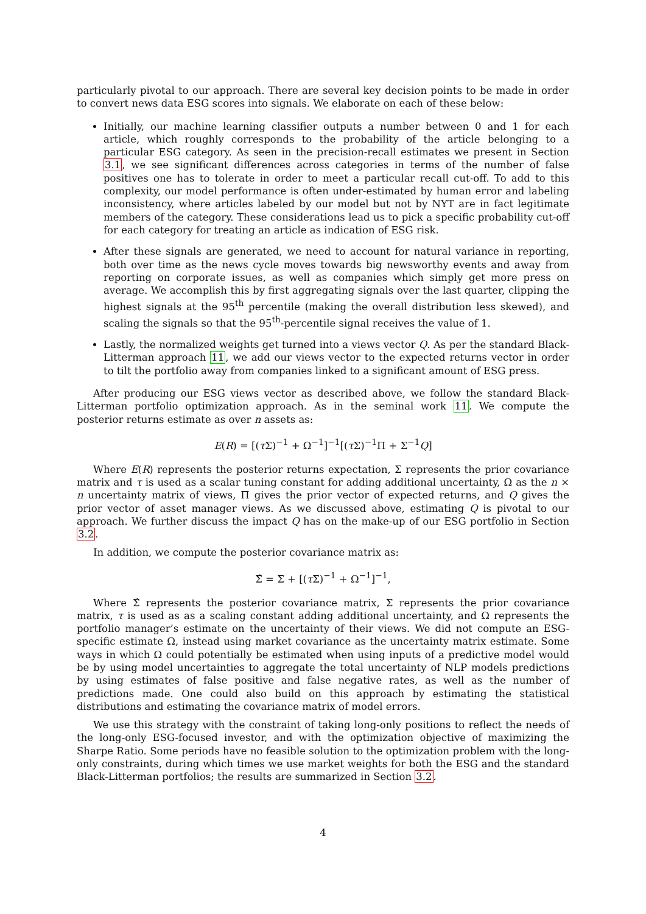particularly pivotal to our approach. There are several key decision points to be made in order to convert news data ESG scores into signals. We elaborate on each of these below:
Initially, our machine learning classifier outputs a number between 0 and 1 for each article, which roughly corresponds to the probability of the article belonging to a particular ESG category. As seen in the precision-recall estimates we present in Section 3.1, we see significant differences across categories in terms of the number of false positives one has to tolerate in order to meet a particular recall cut-off. To add to this complexity, our model performance is often under-estimated by human error and labeling inconsistency, where articles labeled by our model but not by NYT are in fact legitimate members of the category. These considerations lead us to pick a specific probability cut-off for each category for treating an article as indication of ESG risk.
After these signals are generated, we need to account for natural variance in reporting, both over time as the news cycle moves towards big newsworthy events and away from reporting on corporate issues, as well as companies which simply get more press on average. We accomplish this by first aggregating signals over the last quarter, clipping the highest signals at the 95<sup>th</sup> percentile (making the overall distribution less skewed), and scaling the signals so that the 95<sup>th</sup>-percentile signal receives the value of 1.
Lastly, the normalized weights get turned into a views vector Q. As per the standard Black-Litterman approach 11, we add our views vector to the expected returns vector in order to tilt the portfolio away from companies linked to a significant amount of ESG press.
After producing our ESG views vector as described above, we follow the standard Black-Litterman portfolio optimization approach. As in the seminal work 11. We compute the posterior returns estimate as over n assets as:
E(R) = [(τ Σ)<sup>−1</sup> + Ω<sup>−1</sup>]<sup>−1</sup>[(τ Σ)<sup>−1</sup>Π + Σ<sup>−1</sup>Q]
Where E(R) represents the posterior returns expectation, Σ represents the prior covariance matrix and τ is used as a scalar tuning constant for adding additional uncertainty, Ω as the n × n uncertainty matrix of views, Π gives the prior vector of expected returns, and Q gives the prior vector of asset manager views. As we discussed above, estimating Q is pivotal to our approach. We further discuss the impact Q has on the make-up of our ESG portfolio in Section 3.2.
In addition, we compute the posterior covariance matrix as:
Σ̂ = Σ + [(τ Σ)<sup>−1</sup> + Ω<sup>−1</sup>]<sup>−1</sup>,
Where Σ̂ represents the posterior covariance matrix, Σ represents the prior covariance matrix, τ is used as as a scaling constant adding additional uncertainty, and Ω represents the portfolio manager’s estimate on the uncertainty of their views. We did not compute an ESG-specific estimate Ω, instead using market covariance as the uncertainty matrix estimate. Some ways in which Ω could potentially be estimated when using inputs of a predictive model would be by using model uncertainties to aggregate the total uncertainty of NLP models predictions by using estimates of false positive and false negative rates, as well as the number of predictions made. One could also build on this approach by estimating the statistical distributions and estimating the covariance matrix of model errors.
We use this strategy with the constraint of taking long-only positions to reflect the needs of the long-only ESG-focused investor, and with the optimization objective of maximizing the Sharpe Ratio. Some periods have no feasible solution to the optimization problem with the long-only constraints, during which times we use market weights for both the ESG and the standard Black-Litterman portfolios; the results are summarized in Section 3.2.
4